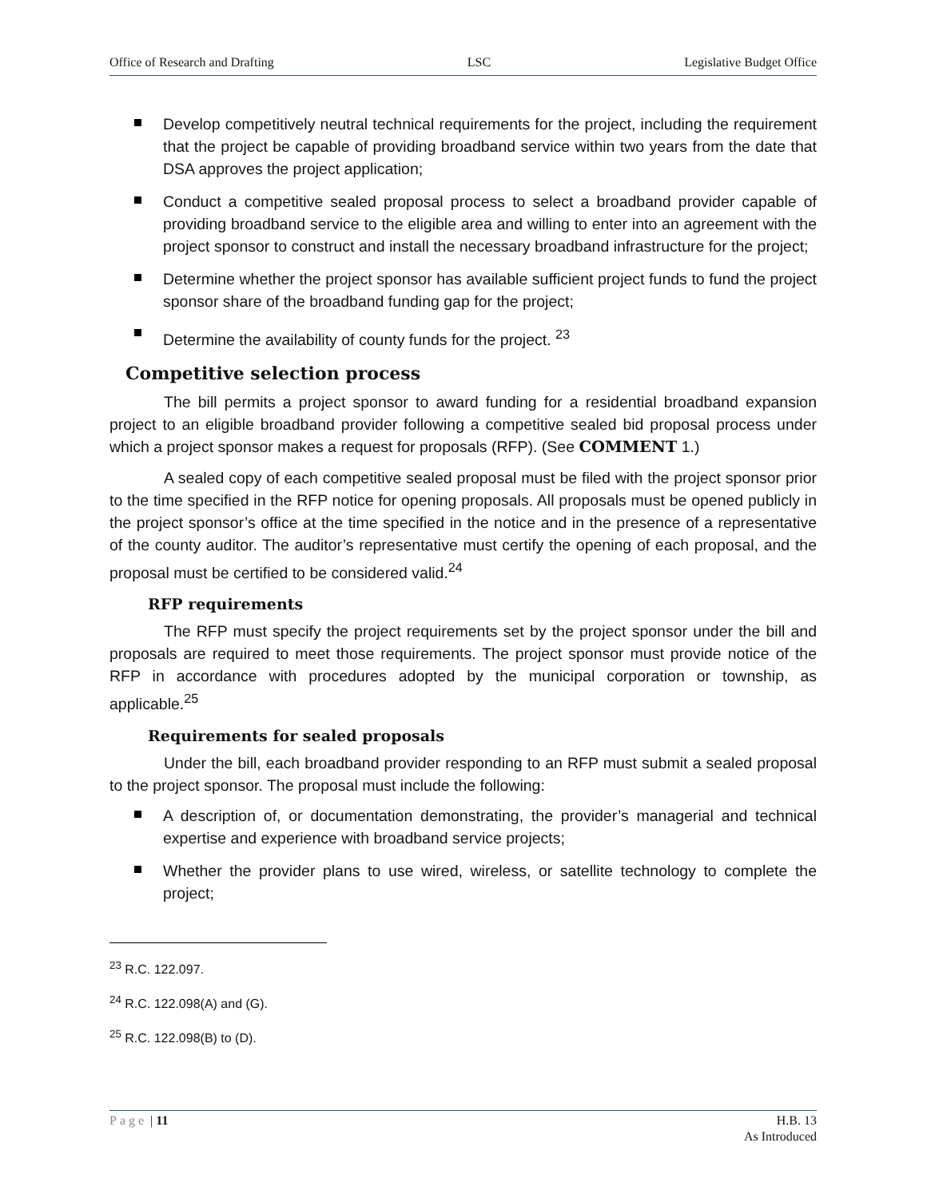Office of Research and Drafting LSC Legislative Budget Office
Develop competitively neutral technical requirements for the project, including the requirement that the project be capable of providing broadband service within two years from the date that DSA approves the project application;
Conduct a competitive sealed proposal process to select a broadband provider capable of providing broadband service to the eligible area and willing to enter into an agreement with the project sponsor to construct and install the necessary broadband infrastructure for the project;
Determine whether the project sponsor has available sufficient project funds to fund the project sponsor share of the broadband funding gap for the project;
Determine the availability of county funds for the project. <sup>23</sup>
Competitive selection process
The bill permits a project sponsor to award funding for a residential broadband expansion project to an eligible broadband provider following a competitive sealed bid proposal process under which a project sponsor makes a request for proposals (RFP). (See COMMENT 1.)
A sealed copy of each competitive sealed proposal must be filed with the project sponsor prior to the time specified in the RFP notice for opening proposals. All proposals must be opened publicly in the project sponsor’s office at the time specified in the notice and in the presence of a representative of the county auditor. The auditor’s representative must certify the opening of each proposal, and the proposal must be certified to be considered valid.<sup>24</sup>
RFP requirements
The RFP must specify the project requirements set by the project sponsor under the bill and proposals are required to meet those requirements. The project sponsor must provide notice of the RFP in accordance with procedures adopted by the municipal corporation or township, as applicable.<sup>25</sup>
Requirements for sealed proposals
Under the bill, each broadband provider responding to an RFP must submit a sealed proposal to the project sponsor. The proposal must include the following:
A description of, or documentation demonstrating, the provider’s managerial and technical expertise and experience with broadband service projects;
Whether the provider plans to use wired, wireless, or satellite technology to complete the project;
<sup>23</sup> R.C. 122.097.
<sup>24</sup> R.C. 122.098(A) and (G).
<sup>25</sup> R.C. 122.098(B) to (D).
Page | 11 H.B. 13
As Introduced